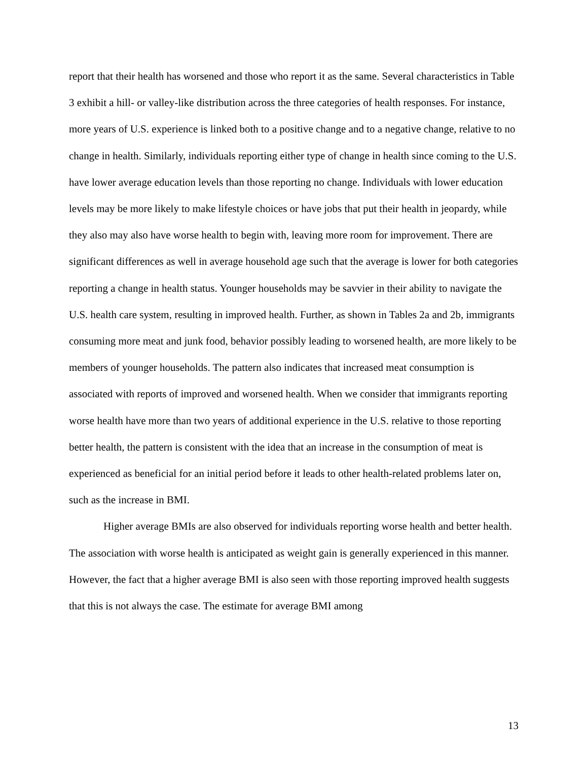report that their health has worsened and those who report it as the same. Several characteristics in Table 3 exhibit a hill- or valley-like distribution across the three categories of health responses. For instance, more years of U.S. experience is linked both to a positive change and to a negative change, relative to no change in health. Similarly, individuals reporting either type of change in health since coming to the U.S. have lower average education levels than those reporting no change. Individuals with lower education levels may be more likely to make lifestyle choices or have jobs that put their health in jeopardy, while they also may also have worse health to begin with, leaving more room for improvement. There are significant differences as well in average household age such that the average is lower for both categories reporting a change in health status. Younger households may be savvier in their ability to navigate the U.S. health care system, resulting in improved health. Further, as shown in Tables 2a and 2b, immigrants consuming more meat and junk food, behavior possibly leading to worsened health, are more likely to be members of younger households. The pattern also indicates that increased meat consumption is associated with reports of improved and worsened health. When we consider that immigrants reporting worse health have more than two years of additional experience in the U.S. relative to those reporting better health, the pattern is consistent with the idea that an increase in the consumption of meat is experienced as beneficial for an initial period before it leads to other health-related problems later on, such as the increase in BMI.
Higher average BMIs are also observed for individuals reporting worse health and better health. The association with worse health is anticipated as weight gain is generally experienced in this manner. However, the fact that a higher average BMI is also seen with those reporting improved health suggests that this is not always the case. The estimate for average BMI among
13